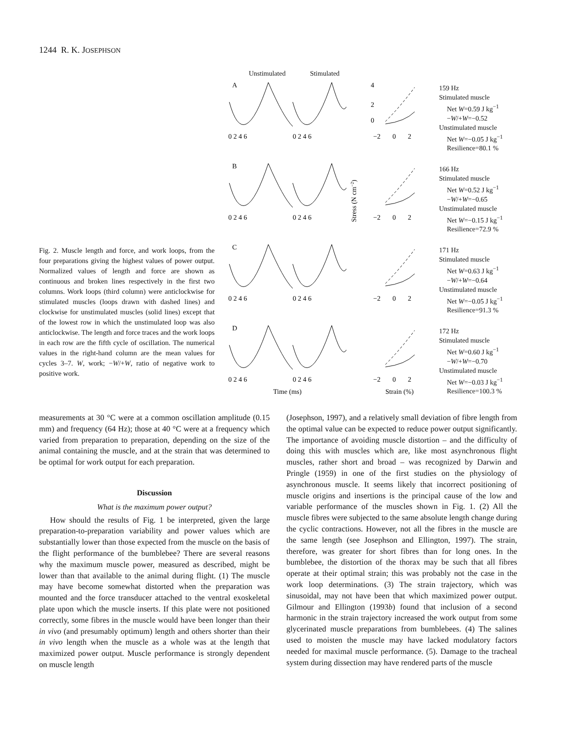1244 R. K. JOSEPHSON
Fig. 2. Muscle length and force, and work loops, from the four preparations giving the highest values of power output. Normalized values of length and force are shown as continuous and broken lines respectively in the first two columns. Work loops (third column) were anticlockwise for stimulated muscles (loops drawn with dashed lines) and clockwise for unstimulated muscles (solid lines) except that of the lowest row in which the unstimulated loop was also anticlockwise. The length and force traces and the work loops in each row are the fifth cycle of oscillation. The numerical values in the right-hand column are the mean values for cycles 3–7. W, work; −W/+W, ratio of negative work to positive work.
Unstimulated Stimulated
A
0 2 4 6
0 2 4 6
4
2
0
−2 0 2
159 Hz
Stimulated muscle
Net W=0.59 J kg<sup>−1</sup>
−W/+W=−0.52
Unstimulated muscle
Net W=−0.05 J kg<sup>−1</sup>
Resilience=80.1 %
B
0 2 4 6
0 2 4 6
Stress (N cm−2)
−2 0 2
166 Hz
Stimulated muscle
Net W=0.52 J kg<sup>−1</sup>
−W/+W=−0.65
Unstimulated muscle
Net W=−0.15 J kg<sup>−1</sup>
Resilience=72.9 %
C
0 2 4 6
0 2 4 6
−2 0 2
171 Hz
Stimulated muscle
Net W=0.63 J kg<sup>−1</sup>
−W/+W=−0.64
Unstimulated muscle
Net W=−0.05 J kg<sup>−1</sup>
Resilience=91.3 %
D
0 2 4 6
0 2 4 6
−2 0 2
Time (ms)
Strain (%)
172 Hz
Stimulated muscle
Net W=0.60 J kg<sup>−1</sup>
−W/+W=−0.70
Unstimulated muscle
Net W=−0.03 J kg<sup>−1</sup>
Resilience=100.3 %
measurements at 30 °C were at a common oscillation amplitude (0.15 mm) and frequency (64 Hz); those at 40 °C were at a frequency which varied from preparation to preparation, depending on the size of the animal containing the muscle, and at the strain that was determined to be optimal for work output for each preparation.
Discussion
What is the maximum power output?
How should the results of Fig. 1 be interpreted, given the large preparation-to-preparation variability and power values which are substantially lower than those expected from the muscle on the basis of the flight performance of the bumblebee? There are several reasons why the maximum muscle power, measured as described, might be lower than that available to the animal during flight. (1) The muscle may have become somewhat distorted when the preparation was mounted and the force transducer attached to the ventral exoskeletal plate upon which the muscle inserts. If this plate were not positioned correctly, some fibres in the muscle would have been longer than their in vivo (and presumably optimum) length and others shorter than their in vivo length when the muscle as a whole was at the length that maximized power output. Muscle performance is strongly dependent on muscle length
(Josephson, 1997), and a relatively small deviation of fibre length from the optimal value can be expected to reduce power output significantly. The importance of avoiding muscle distortion – and the difficulty of doing this with muscles which are, like most asynchronous flight muscles, rather short and broad – was recognized by Darwin and Pringle (1959) in one of the first studies on the physiology of asynchronous muscle. It seems likely that incorrect positioning of muscle origins and insertions is the principal cause of the low and variable performance of the muscles shown in Fig. 1. (2) All the muscle fibres were subjected to the same absolute length change during the cyclic contractions. However, not all the fibres in the muscle are the same length (see Josephson and Ellington, 1997). The strain, therefore, was greater for short fibres than for long ones. In the bumblebee, the distortion of the thorax may be such that all fibres operate at their optimal strain; this was probably not the case in the work loop determinations. (3) The strain trajectory, which was sinusoidal, may not have been that which maximized power output. Gilmour and Ellington (1993b) found that inclusion of a second harmonic in the strain trajectory increased the work output from some glycerinated muscle preparations from bumblebees. (4) The salines used to moisten the muscle may have lacked modulatory factors needed for maximal muscle performance. (5). Damage to the tracheal system during dissection may have rendered parts of the muscle